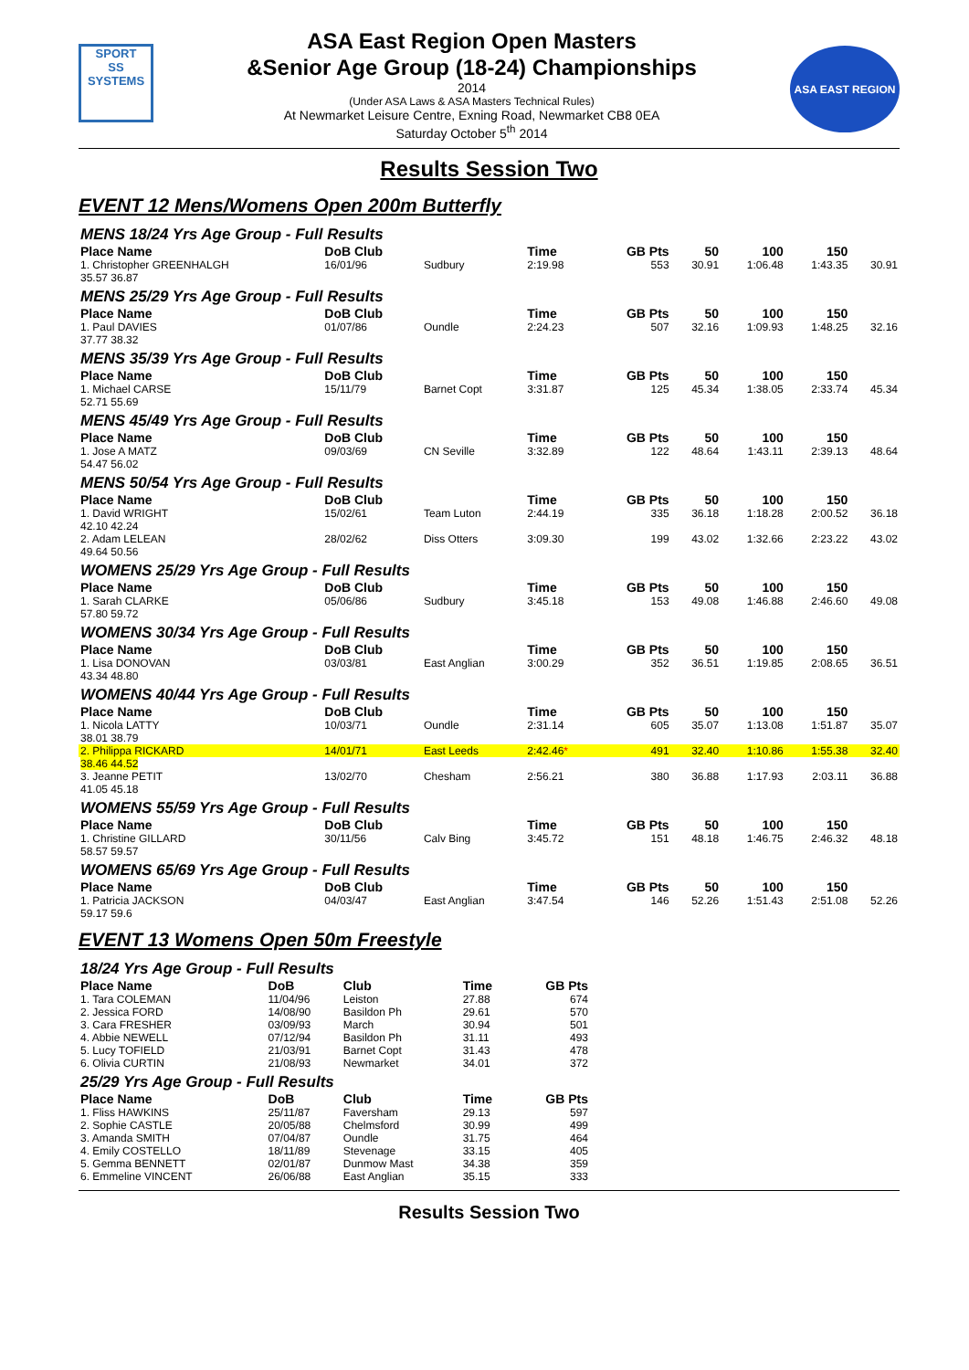SPORT
SS
SYSTEMS
ASA East Region Open Masters
&Senior Age Group (18-24) Championships
2014
(Under ASA Laws & ASA Masters Technical Rules)
At Newmarket Leisure Centre, Exning Road, Newmarket CB8 0EA
Saturday October 5<sup>th</sup> 2014
ASA EAST REGION
Results Session Two
EVENT 12 Mens/Womens Open 200m Butterfly
| MENS 18/24 Yrs Age Group - Full Results | | | | | | | | |
| Place Name | DoB Club | | Time | GB Pts | 50 | 100 | 150 | |
| 1. Christopher GREENHALGH | 16/01/96 | Sudbury | 2:19.98 | 553 | 30.91 | 1:06.48 | 1:43.35 | 30.91 |
| 35.57 36.87 | | | | | | | | |
| MENS 25/29 Yrs Age Group - Full Results | | | | | | | | |
| Place Name | DoB Club | | Time | GB Pts | 50 | 100 | 150 | |
| 1. Paul DAVIES | 01/07/86 | Oundle | 2:24.23 | 507 | 32.16 | 1:09.93 | 1:48.25 | 32.16 |
| 37.77 38.32 | | | | | | | | |
| MENS 35/39 Yrs Age Group - Full Results | | | | | | | | |
| Place Name | DoB Club | | Time | GB Pts | 50 | 100 | 150 | |
| 1. Michael CARSE | 15/11/79 | Barnet Copt | 3:31.87 | 125 | 45.34 | 1:38.05 | 2:33.74 | 45.34 |
| 52.71 55.69 | | | | | | | | |
| MENS 45/49 Yrs Age Group - Full Results | | | | | | | | |
| Place Name | DoB Club | | Time | GB Pts | 50 | 100 | 150 | |
| 1. Jose A MATZ | 09/03/69 | CN Seville | 3:32.89 | 122 | 48.64 | 1:43.11 | 2:39.13 | 48.64 |
| 54.47 56.02 | | | | | | | | |
| MENS 50/54 Yrs Age Group - Full Results | | | | | | | | |
| Place Name | DoB Club | | Time | GB Pts | 50 | 100 | 150 | |
| 1. David WRIGHT | 15/02/61 | Team Luton | 2:44.19 | 335 | 36.18 | 1:18.28 | 2:00.52 | 36.18 |
| 42.10 42.24 | | | | | | | | |
| 2. Adam LELEAN | 28/02/62 | Diss Otters | 3:09.30 | 199 | 43.02 | 1:32.66 | 2:23.22 | 43.02 |
| 49.64 50.56 | | | | | | | | |
| WOMENS 25/29 Yrs Age Group - Full Results | | | | | | | | |
| Place Name | DoB Club | | Time | GB Pts | 50 | 100 | 150 | |
| 1. Sarah CLARKE | 05/06/86 | Sudbury | 3:45.18 | 153 | 49.08 | 1:46.88 | 2:46.60 | 49.08 |
| 57.80 59.72 | | | | | | | | |
| WOMENS 30/34 Yrs Age Group - Full Results | | | | | | | | |
| Place Name | DoB Club | | Time | GB Pts | 50 | 100 | 150 | |
| 1. Lisa DONOVAN | 03/03/81 | East Anglian | 3:00.29 | 352 | 36.51 | 1:19.85 | 2:08.65 | 36.51 |
| 43.34 48.80 | | | | | | | | |
| WOMENS 40/44 Yrs Age Group - Full Results | | | | | | | | |
| Place Name | DoB Club | | Time | GB Pts | 50 | 100 | 150 | |
| 1. Nicola LATTY | 10/03/71 | Oundle | 2:31.14 | 605 | 35.07 | 1:13.08 | 1:51.87 | 35.07 |
| 38.01 38.79 | | | | | | | | |
| 2. Philippa RICKARD | 14/01/71 | East Leeds | 2:42.46 * | 491 | 32.40 | 1:10.86 | 1:55.38 | 32.40 |
| 38.46 44.52 | | | | | | | | |
| 3. Jeanne PETIT | 13/02/70 | Chesham | 2:56.21 | 380 | 36.88 | 1:17.93 | 2:03.11 | 36.88 |
| 41.05 45.18 | | | | | | | | |
| WOMENS 55/59 Yrs Age Group - Full Results | | | | | | | | |
| Place Name | DoB Club | | Time | GB Pts | 50 | 100 | 150 | |
| 1. Christine GILLARD | 30/11/56 | Calv Bing | 3:45.72 | 151 | 48.18 | 1:46.75 | 2:46.32 | 48.18 |
| 58.57 59.57 | | | | | | | | |
| WOMENS 65/69 Yrs Age Group - Full Results | | | | | | | | |
| Place Name | DoB Club | | Time | GB Pts | 50 | 100 | 150 | |
| 1. Patricia JACKSON | 04/03/47 | East Anglian | 3:47.54 | 146 | 52.26 | 1:51.43 | 2:51.08 | 52.26 |
| 59.17 59.6 | | | | | | | | |
EVENT 13 Womens Open 50m Freestyle
| 18/24 Yrs Age Group - Full Results | | | | |
| Place Name | DoB | Club | Time | GB Pts |
| 1. Tara COLEMAN | 11/04/96 | Leiston | 27.88 | 674 |
| 2. Jessica FORD | 14/08/90 | Basildon Ph | 29.61 | 570 |
| 3. Cara FRESHER | 03/09/93 | March | 30.94 | 501 |
| 4. Abbie NEWELL | 07/12/94 | Basildon Ph | 31.11 | 493 |
| 5. Lucy TOFIELD | 21/03/91 | Barnet Copt | 31.43 | 478 |
| 6. Olivia CURTIN | 21/08/93 | Newmarket | 34.01 | 372 |
| 25/29 Yrs Age Group - Full Results | | | | |
| Place Name | DoB | Club | Time | GB Pts |
| 1. Fliss HAWKINS | 25/11/87 | Faversham | 29.13 | 597 |
| 2. Sophie CASTLE | 20/05/88 | Chelmsford | 30.99 | 499 |
| 3. Amanda SMITH | 07/04/87 | Oundle | 31.75 | 464 |
| 4. Emily COSTELLO | 18/11/89 | Stevenage | 33.15 | 405 |
| 5. Gemma BENNETT | 02/01/87 | Dunmow Mast | 34.38 | 359 |
| 6. Emmeline VINCENT | 26/06/88 | East Anglian | 35.15 | 333 |
Results Session Two